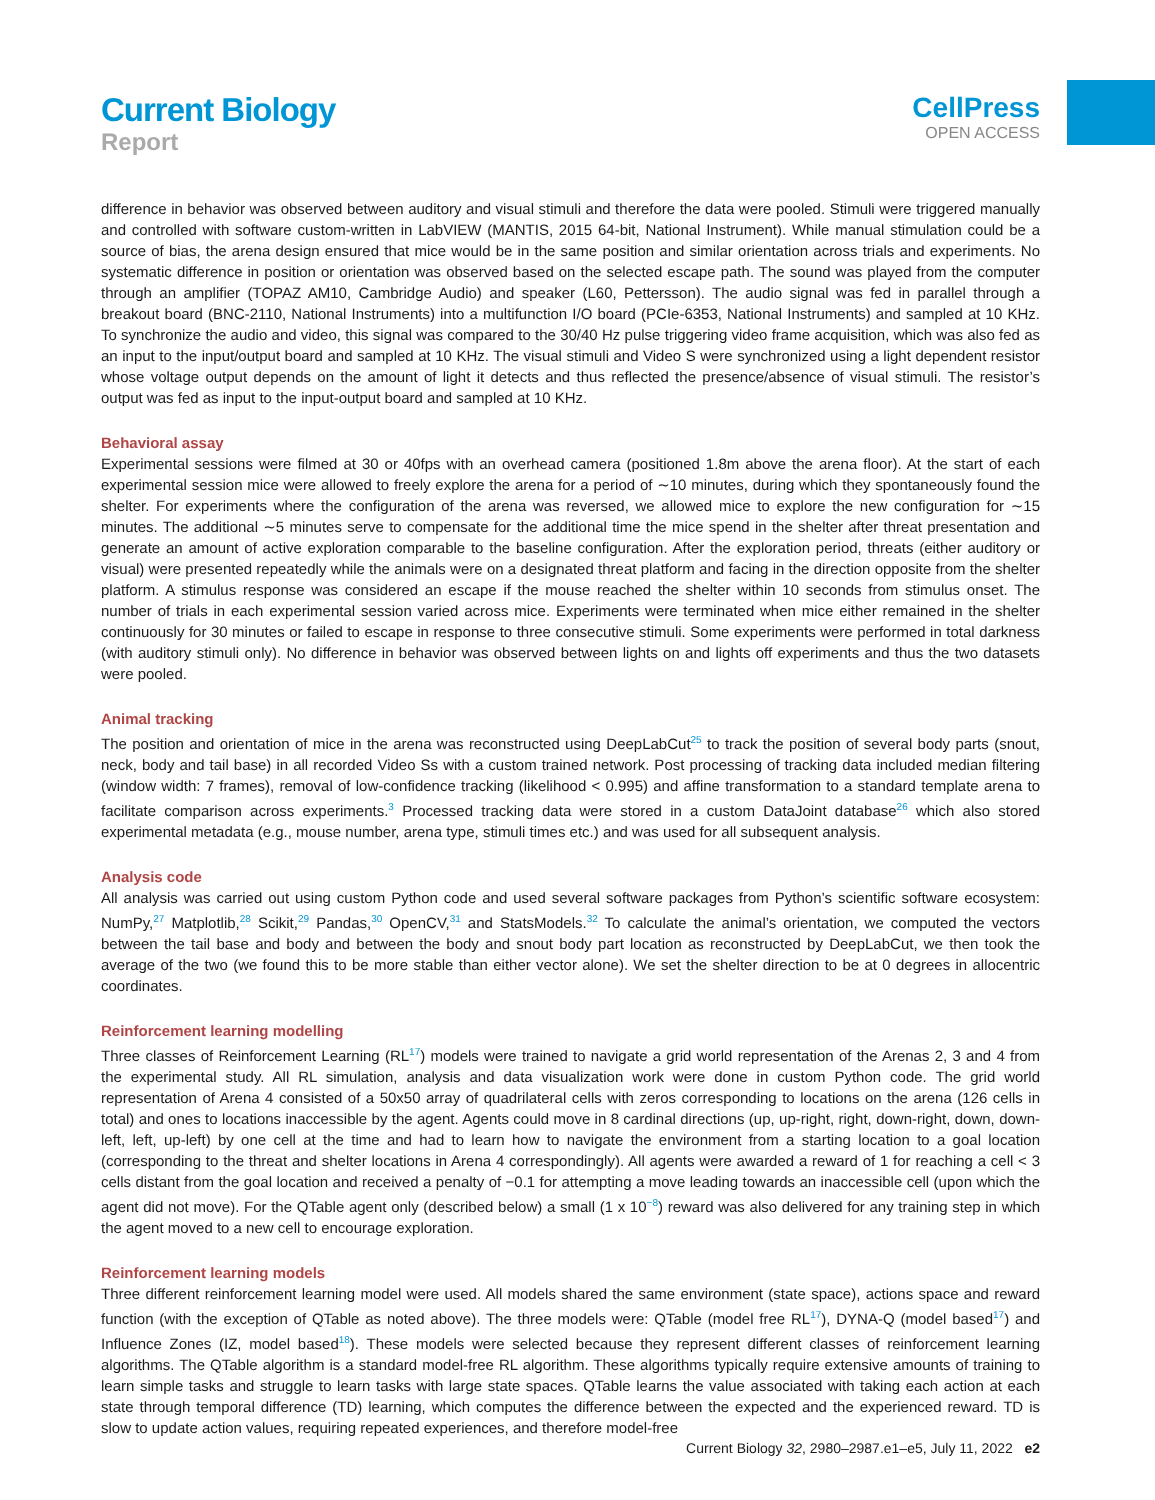Current Biology
Report
CellPress
OPEN ACCESS
difference in behavior was observed between auditory and visual stimuli and therefore the data were pooled. Stimuli were triggered manually and controlled with software custom-written in LabVIEW (MANTIS, 2015 64-bit, National Instrument). While manual stimulation could be a source of bias, the arena design ensured that mice would be in the same position and similar orientation across trials and experiments. No systematic difference in position or orientation was observed based on the selected escape path. The sound was played from the computer through an amplifier (TOPAZ AM10, Cambridge Audio) and speaker (L60, Pettersson). The audio signal was fed in parallel through a breakout board (BNC-2110, National Instruments) into a multifunction I/O board (PCIe-6353, National Instruments) and sampled at 10 KHz. To synchronize the audio and video, this signal was compared to the 30/40 Hz pulse triggering video frame acquisition, which was also fed as an input to the input/output board and sampled at 10 KHz. The visual stimuli and Video S were synchronized using a light dependent resistor whose voltage output depends on the amount of light it detects and thus reflected the presence/absence of visual stimuli. The resistor’s output was fed as input to the input-output board and sampled at 10 KHz.
Behavioral assay
Experimental sessions were filmed at 30 or 40fps with an overhead camera (positioned 1.8m above the arena floor). At the start of each experimental session mice were allowed to freely explore the arena for a period of ∼10 minutes, during which they spontaneously found the shelter. For experiments where the configuration of the arena was reversed, we allowed mice to explore the new configuration for ∼15 minutes. The additional ∼5 minutes serve to compensate for the additional time the mice spend in the shelter after threat presentation and generate an amount of active exploration comparable to the baseline configuration. After the exploration period, threats (either auditory or visual) were presented repeatedly while the animals were on a designated threat platform and facing in the direction opposite from the shelter platform. A stimulus response was considered an escape if the mouse reached the shelter within 10 seconds from stimulus onset. The number of trials in each experimental session varied across mice. Experiments were terminated when mice either remained in the shelter continuously for 30 minutes or failed to escape in response to three consecutive stimuli. Some experiments were performed in total darkness (with auditory stimuli only). No difference in behavior was observed between lights on and lights off experiments and thus the two datasets were pooled.
Animal tracking
The position and orientation of mice in the arena was reconstructed using DeepLabCut<sup>25</sup> to track the position of several body parts (snout, neck, body and tail base) in all recorded Video Ss with a custom trained network. Post processing of tracking data included median filtering (window width: 7 frames), removal of low-confidence tracking (likelihood < 0.995) and affine transformation to a standard template arena to facilitate comparison across experiments.<sup>3</sup> Processed tracking data were stored in a custom DataJoint database<sup>26</sup> which also stored experimental metadata (e.g., mouse number, arena type, stimuli times etc.) and was used for all subsequent analysis.
Analysis code
All analysis was carried out using custom Python code and used several software packages from Python’s scientific software ecosystem: NumPy,<sup>27</sup> Matplotlib,<sup>28</sup> Scikit,<sup>29</sup> Pandas,<sup>30</sup> OpenCV,<sup>31</sup> and StatsModels.<sup>32</sup> To calculate the animal’s orientation, we computed the vectors between the tail base and body and between the body and snout body part location as reconstructed by DeepLabCut, we then took the average of the two (we found this to be more stable than either vector alone). We set the shelter direction to be at 0 degrees in allocentric coordinates.
Reinforcement learning modelling
Three classes of Reinforcement Learning (RL<sup>17</sup>) models were trained to navigate a grid world representation of the Arenas 2, 3 and 4 from the experimental study. All RL simulation, analysis and data visualization work were done in custom Python code. The grid world representation of Arena 4 consisted of a 50x50 array of quadrilateral cells with zeros corresponding to locations on the arena (126 cells in total) and ones to locations inaccessible by the agent. Agents could move in 8 cardinal directions (up, up-right, right, down-right, down, down-left, left, up-left) by one cell at the time and had to learn how to navigate the environment from a starting location to a goal location (corresponding to the threat and shelter locations in Arena 4 correspondingly). All agents were awarded a reward of 1 for reaching a cell < 3 cells distant from the goal location and received a penalty of −0.1 for attempting a move leading towards an inaccessible cell (upon which the agent did not move). For the QTable agent only (described below) a small (1 x 10<sup>−8</sup>) reward was also delivered for any training step in which the agent moved to a new cell to encourage exploration.
Reinforcement learning models
Three different reinforcement learning model were used. All models shared the same environment (state space), actions space and reward function (with the exception of QTable as noted above). The three models were: QTable (model free RL<sup>17</sup>), DYNA-Q (model based<sup>17</sup>) and Influence Zones (IZ, model based<sup>18</sup>). These models were selected because they represent different classes of reinforcement learning algorithms. The QTable algorithm is a standard model-free RL algorithm. These algorithms typically require extensive amounts of training to learn simple tasks and struggle to learn tasks with large state spaces. QTable learns the value associated with taking each action at each state through temporal difference (TD) learning, which computes the difference between the expected and the experienced reward. TD is slow to update action values, requiring repeated experiences, and therefore model-free
Current Biology 32, 2980–2987.e1–e5, July 11, 2022 e2